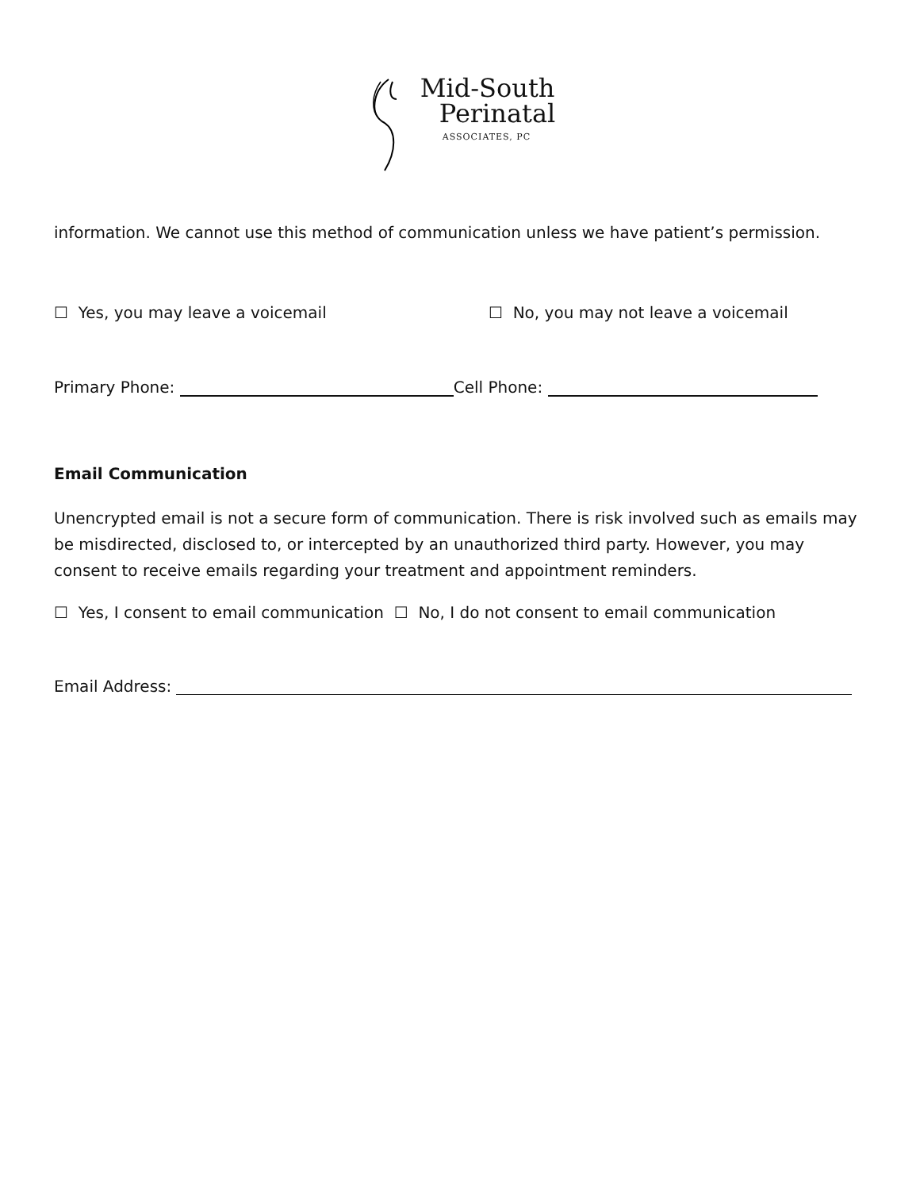Mid-South
Perinatal
ASSOCIATES, PC
information. We cannot use this method of communication unless we have patient’s permission.
☐ Yes, you may leave a voicemail ☐ No, you may not leave a voicemail
Primary Phone: Cell Phone:
Email Communication
Unencrypted email is not a secure form of communication. There is risk involved such as emails may be misdirected, disclosed to, or intercepted by an unauthorized third party. However, you may consent to receive emails regarding your treatment and appointment reminders.
☐ Yes, I consent to email communication ☐ No, I do not consent to email communication
Email Address: